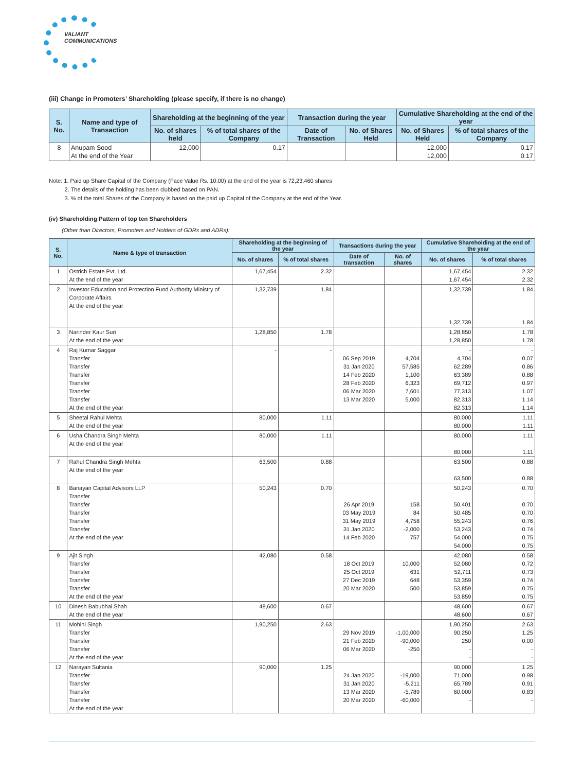VALIANT
COMMUNICATIONS
(iii) Change in Promoters’ Shareholding (please specify, if there is no change)
| S. No. | Name and type of Transaction | Shareholding at the beginning of the year | | Transaction during the year | | Cumulative Shareholding at the end of the year | |
| --- | --- | --- | --- | --- | --- | --- | --- |
| | | No. of shares held | % of total shares of the Company | Date of Transaction | No. of Shares Held | No. of Shares Held | % of total shares of the Company |
| 8 | Anupam Sood At the end of the Year | 12,000 | 0.17 | | | 12,000 12,000 | 0.17 0.17 |
Note: 1. Paid up Share Capital of the Company (Face Value Rs. 10.00) at the end of the year is 72,23,460 shares
2. The details of the holding has been clubbed based on PAN.
3. % of the total Shares of the Company is based on the paid up Capital of the Company at the end of the Year.
(iv) Shareholding Pattern of top ten Shareholders
(Other than Directors, Promoters and Holders of GDRs and ADRs):
| S. No. | Name & type of transaction | Shareholding at the beginning of the year | | Transactions during the year | | Cumulative Shareholding at the end of the year | |
| --- | --- | --- | --- | --- | --- | --- | --- |
| | | No. of shares | % of total shares | Date of transaction | No. of shares | No. of shares | % of total shares |
| 1 | Ostrich Estate Pvt. Ltd. At the end of the year | 1,67,454 | 2.32 | | | 1,67,454 1,67,454 | 2.32 2.32 |
| 2 | Investor Education and Protection Fund Authority Ministry of Corporate Affairs At the end of the year | 1,32,739 | 1.84 | | | 1,32,739 1,32,739 | 1.84 1.84 |
| 3 | Narinder Kaur Suri At the end of the year | 1,28,850 | 1.78 | | | 1,28,850 1,28,850 | 1.78 1.78 |
| 4 | Raj Kumar Saggar Transfer Transfer Transfer Transfer Transfer Transfer At the end of the year | - | - | 06 Sep 2019 31 Jan 2020 14 Feb 2020 28 Feb 2020 06 Mar 2020 13 Mar 2020 | 4,704 57,585 1,100 6,323 7,601 5,000 | - 4,704 62,289 63,389 69,712 77,313 82,313 82,313 | - 0.07 0.86 0.88 0.97 1.07 1.14 1.14 |
| 5 | Sheetal Rahul Mehta At the end of the year | 80,000 | 1.11 | | | 80,000 80,000 | 1.11 1.11 |
| 6 | Usha Chandra Singh Mehta At the end of the year | 80,000 | 1.11 | | | 80,000 80,000 | 1.11 1.11 |
| 7 | Rahul Chandra Singh Mehta At the end of the year | 63,500 | 0.88 | | | 63,500 63,500 | 0.88 0.88 |
| 8 | Banayan Capital Advisors LLP Transfer Transfer Transfer Transfer Transfer At the end of the year | 50,243 | 0.70 | 26 Apr 2019 03 May 2019 31 May 2019 31 Jan 2020 14 Feb 2020 | 158 84 4,758 -2,000 757 | 50,243 50,401 50,485 55,243 53,243 54,000 54,000 | 0.70 0.70 0.70 0.76 0.74 0.75 0.75 |
| 9 | Ajit Singh Transfer Transfer Transfer Transfer At the end of the year | 42,080 | 0.58 | 18 Oct 2019 25 Oct 2019 27 Dec 2019 20 Mar 2020 | 10,000 631 648 500 | 42,080 52,080 52,711 53,359 53,859 53,859 | 0.58 0.72 0.73 0.74 0.75 0.75 |
| 10 | Dinesh Babubhai Shah At the end of the year | 48,600 | 0.67 | | | 48,600 48,600 | 0.67 0.67 |
| 11 | Mohini Singh Transfer Transfer Transfer At the end of the year | 1,90,250 | 2.63 | 29 Nov 2019 21 Feb 2020 06 Mar 2020 | -1,00,000 -90,000 -250 | 1,90,250 90,250 250 - - | 2.63 1.25 0.00 - - |
| 12 | Narayan Sultania Transfer Transfer Transfer Transfer At the end of the year | 90,000 | 1.25 | 24 Jan 2020 31 Jan 2020 13 Mar 2020 20 Mar 2020 | -19,000 -5,211 -5,789 -60,000 | 90,000 71,000 65,789 60,000 - | 1.25 0.98 0.91 0.83 - |